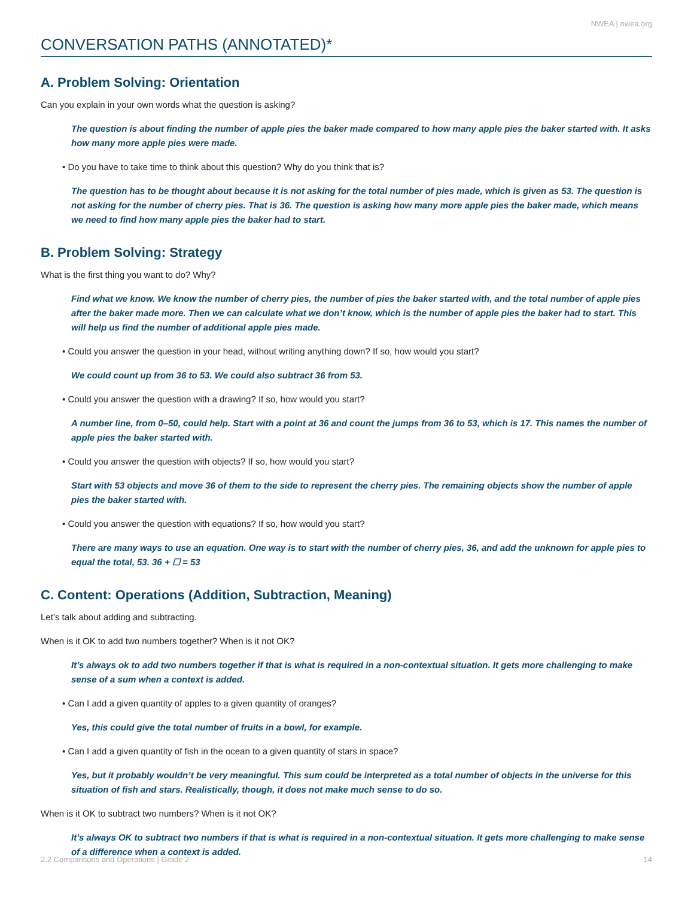NWEA | nwea.org
CONVERSATION PATHS (ANNOTATED)*
A. Problem Solving: Orientation
Can you explain in your own words what the question is asking?
The question is about finding the number of apple pies the baker made compared to how many apple pies the baker started with. It asks how many more apple pies were made.
• Do you have to take time to think about this question? Why do you think that is?
The question has to be thought about because it is not asking for the total number of pies made, which is given as 53. The question is not asking for the number of cherry pies. That is 36. The question is asking how many more apple pies the baker made, which means we need to find how many apple pies the baker had to start.
B. Problem Solving: Strategy
What is the first thing you want to do? Why?
Find what we know. We know the number of cherry pies, the number of pies the baker started with, and the total number of apple pies after the baker made more. Then we can calculate what we don’t know, which is the number of apple pies the baker had to start. This will help us find the number of additional apple pies made.
• Could you answer the question in your head, without writing anything down? If so, how would you start?
We could count up from 36 to 53. We could also subtract 36 from 53.
• Could you answer the question with a drawing? If so, how would you start?
A number line, from 0–50, could help. Start with a point at 36 and count the jumps from 36 to 53, which is 17. This names the number of apple pies the baker started with.
• Could you answer the question with objects? If so, how would you start?
Start with 53 objects and move 36 of them to the side to represent the cherry pies. The remaining objects show the number of apple pies the baker started with.
• Could you answer the question with equations? If so, how would you start?
There are many ways to use an equation. One way is to start with the number of cherry pies, 36, and add the unknown for apple pies to equal the total, 53. 36 + ☐ = 53
C. Content: Operations (Addition, Subtraction, Meaning)
Let’s talk about adding and subtracting.
When is it OK to add two numbers together? When is it not OK?
It’s always ok to add two numbers together if that is what is required in a non-contextual situation. It gets more challenging to make sense of a sum when a context is added.
• Can I add a given quantity of apples to a given quantity of oranges?
Yes, this could give the total number of fruits in a bowl, for example.
• Can I add a given quantity of fish in the ocean to a given quantity of stars in space?
Yes, but it probably wouldn’t be very meaningful. This sum could be interpreted as a total number of objects in the universe for this situation of fish and stars. Realistically, though, it does not make much sense to do so.
When is it OK to subtract two numbers? When is it not OK?
It’s always OK to subtract two numbers if that is what is required in a non-contextual situation. It gets more challenging to make sense of a difference when a context is added.
2.2 Comparisons and Operations | Grade 2 14